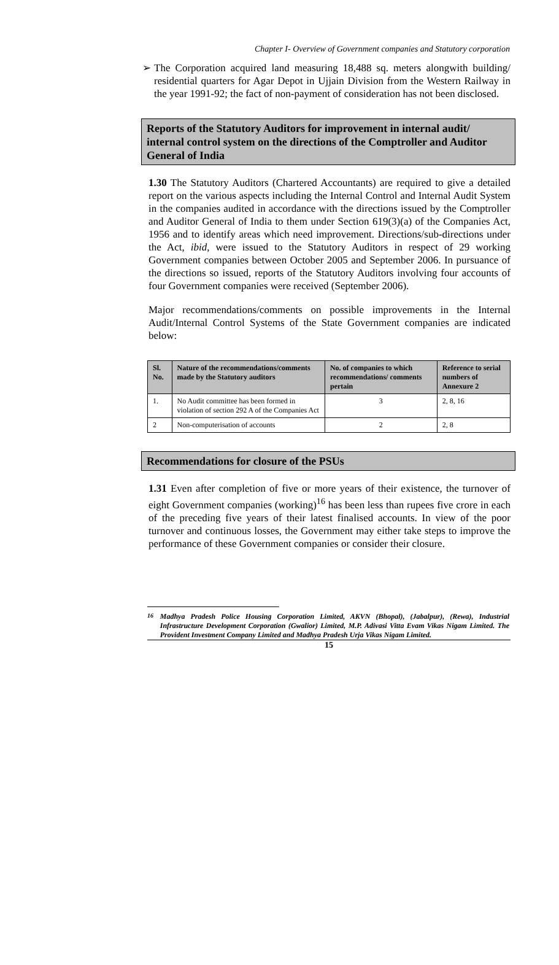Chapter I- Overview of Government companies and Statutory corporation
➢ The Corporation acquired land measuring 18,488 sq. meters alongwith building/ residential quarters for Agar Depot in Ujjain Division from the Western Railway in the year 1991-92; the fact of non-payment of consideration has not been disclosed.
Reports of the Statutory Auditors for improvement in internal audit/ internal control system on the directions of the Comptroller and Auditor General of India
1.30 The Statutory Auditors (Chartered Accountants) are required to give a detailed report on the various aspects including the Internal Control and Internal Audit System in the companies audited in accordance with the directions issued by the Comptroller and Auditor General of India to them under Section 619(3)(a) of the Companies Act, 1956 and to identify areas which need improvement. Directions/sub-directions under the Act, ibid, were issued to the Statutory Auditors in respect of 29 working Government companies between October 2005 and September 2006. In pursuance of the directions so issued, reports of the Statutory Auditors involving four accounts of four Government companies were received (September 2006).
Major recommendations/comments on possible improvements in the Internal Audit/Internal Control Systems of the State Government companies are indicated below:
| Sl. No. | Nature of the recommendations/comments made by the Statutory auditors | No. of companies to which recommendations/ comments pertain | Reference to serial numbers of Annexure 2 |
| --- | --- | --- | --- |
| 1. | No Audit committee has been formed in violation of section 292 A of the Companies Act | 3 | 2, 8, 16 |
| 2 | Non-computerisation of accounts | 2 | 2, 8 |
Recommendations for closure of the PSUs
1.31 Even after completion of five or more years of their existence, the turnover of eight Government companies (working)<sup>16</sup> has been less than rupees five crore in each of the preceding five years of their latest finalised accounts. In view of the poor turnover and continuous losses, the Government may either take steps to improve the performance of these Government companies or consider their closure.
<sup>16</sup> Madhya Pradesh Police Housing Corporation Limited, AKVN (Bhopal), (Jabalpur), (Rewa), Industrial Infrastructure Development Corporation (Gwalior) Limited, M.P. Adivasi Vitta Evam Vikas Nigam Limited. The Provident Investment Company Limited and Madhya Pradesh Urja Vikas Nigam Limited.
15